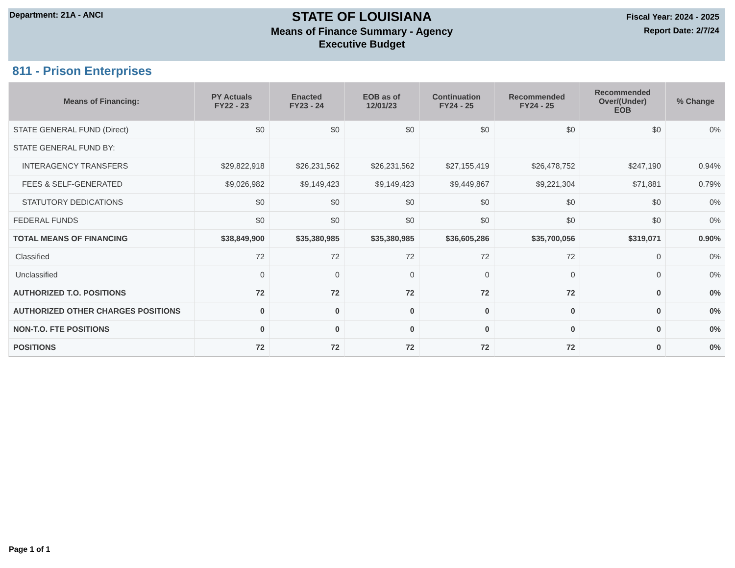Department: 21A - ANCI
STATE OF LOUISIANA
Means of Finance Summary - Agency
Executive Budget
Fiscal Year: 2024 - 2025
Report Date: 2/7/24
811 - Prison Enterprises
| Means of Financing: | PY Actuals FY22 - 23 | Enacted FY23 - 24 | EOB as of 12/01/23 | Continuation FY24 - 25 | Recommended FY24 - 25 | Recommended Over/(Under) EOB | % Change |
| --- | --- | --- | --- | --- | --- | --- | --- |
| STATE GENERAL FUND (Direct) | $0 | $0 | $0 | $0 | $0 | $0 | 0% |
| STATE GENERAL FUND BY: | | | | | | | |
| INTERAGENCY TRANSFERS | $29,822,918 | $26,231,562 | $26,231,562 | $27,155,419 | $26,478,752 | $247,190 | 0.94% |
| FEES & SELF-GENERATED | $9,026,982 | $9,149,423 | $9,149,423 | $9,449,867 | $9,221,304 | $71,881 | 0.79% |
| STATUTORY DEDICATIONS | $0 | $0 | $0 | $0 | $0 | $0 | 0% |
| FEDERAL FUNDS | $0 | $0 | $0 | $0 | $0 | $0 | 0% |
| TOTAL MEANS OF FINANCING | $38,849,900 | $35,380,985 | $35,380,985 | $36,605,286 | $35,700,056 | $319,071 | 0.90% |
| Classified | 72 | 72 | 72 | 72 | 72 | 0 | 0% |
| Unclassified | 0 | 0 | 0 | 0 | 0 | 0 | 0% |
| AUTHORIZED T.O. POSITIONS | 72 | 72 | 72 | 72 | 72 | 0 | 0% |
| AUTHORIZED OTHER CHARGES POSITIONS | 0 | 0 | 0 | 0 | 0 | 0 | 0% |
| NON-T.O. FTE POSITIONS | 0 | 0 | 0 | 0 | 0 | 0 | 0% |
| POSITIONS | 72 | 72 | 72 | 72 | 72 | 0 | 0% |
Page 1 of 1